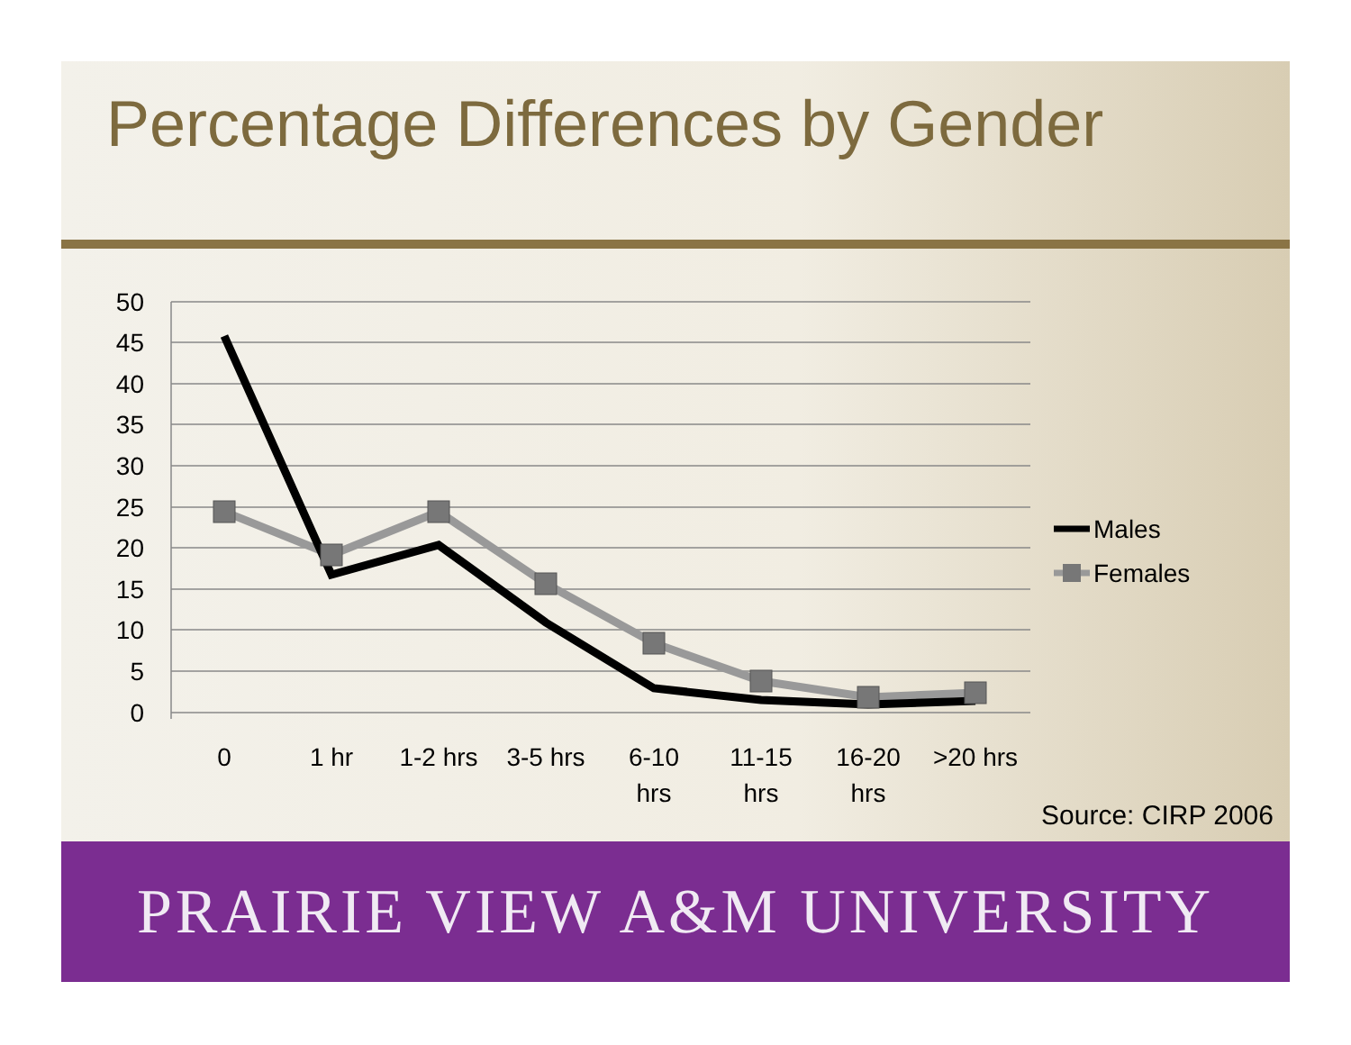Percentage Differences by Gender
50
45
40
35
30
25
20
15
10
5
0
0
1 hr
1-2 hrs
3-5 hrs
6-10
hrs
11-15
hrs
16-20
hrs
>20 hrs
Males
Females
Source: CIRP 2006
PRAIRIE VIEW A&M UNIVERSITY